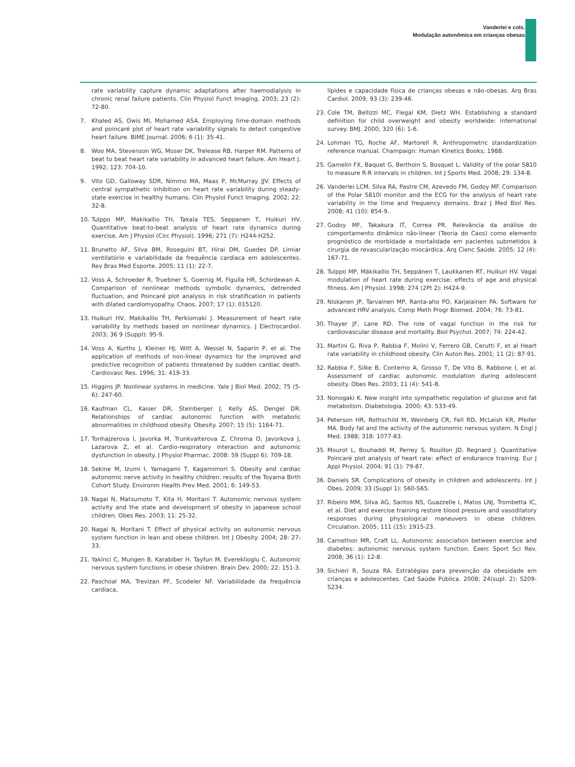Vanderlei e cols.
Modulação autonômica em crianças obesas
rate variability capture dynamic adaptations after haemodialysis in chronic renal failure patients. Clin Physiol Funct Imaging. 2003; 23 (2): 72-80.
7. Khaled AS, Owis MI, Mohamed ASA. Employing time-domain methods and poincaré plot of heart rate variability signals to detect congestive heart failure. BIME Journal. 2006; 6 (1): 35-41.
8. Woo MA, Stevenson WG, Moser DK, Trelease RB, Harper RM. Patterns of beat to beat heart rate variability in advanced heart failure. Am Heart J. 1992; 123: 704-10.
9. Vito GD, Galloway SDR, Nimmo MA, Maas P, McMurray JJV. Effects of central sympathetic inhibition on heart rate variability during steady-state exercise in healthy humans. Clin Physiol Funct Imaging. 2002; 22: 32-8.
10. Tulppo MP, Makikallio TH, Takala TES, Seppanen T, Huikuri HV. Quantitative beat-to-beat analysis of heart rate dynamics during exercise. Am J Physiol (Circ Physiol). 1996; 271 (7): H244-H252.
11. Brunetto AF, Silva BM, Roseguini BT, Hirai DM, Guedes DP. Limiar ventilatório e variabilidade da frequência cardíaca em adolescentes. Rev Bras Med Esporte. 2005; 11 (1): 22-7.
12. Voss A, Schroeder R, Truebner S, Goernig M, Figulla HR, Schirdewan A. Comparison of nonlinear methods symbolic dynamics, detrended fluctuation, and Poincaré plot analysis in risk stratification in patients with dilated cardiomyopathy. Chaos. 2007; 17 (1): 015120.
13. Huikuri HV, Makikallio TH, Perkiomaki J. Measurement of heart rate variability by methods based on nonlinear dynamics. J Electrocardiol. 2003; 36 9 (Suppl): 95-9.
14. Voss A, Kurths J, Kleiner HJ, Witt A, Wessel N, Saparin P, et al. The application of methods of non-linear dynamics for the improved and predictive recognition of patients threatened by sudden cardiac death. Cardiovasc Res. 1996; 31: 419-33.
15. Higgins JP. Nonlinear systems in medicine. Yale J Biol Med. 2002; 75 (5-6): 247-60.
16. Kaufman CL, Kaiser DR, Steinberger J, Kelly AS, Dengel DR. Relationships of cardiac autonomic function with metabolic abnormalities in childhood obesity. Obesity. 2007; 15 (5): 1164-71.
17. Tonhajzerova I, Javorka M, Trunkvalterova Z, Chroma O, Javorkova J, Lazarova Z, et al. Cardio-respiratory interaction and autonomic dysfunction in obesity. J Physiol Pharmac. 2008: 59 (Suppl 6): 709-18.
18. Sekine M, Izumi I, Yamagami T, Kagamimori S. Obesity and cardiac autonomic nerve activity in healthy children: results of the Toyama Birth Cohort Study. Environm Health Prev Med. 2001; 6: 149-53.
19. Nagai N, Matsumoto T, Kita H, Moritani T. Autonomic nervous system activity and the state and development of obesity in japanese school children. Obes Res. 2003; 11: 25-32.
20. Nagai N, Moritani T. Effect of physical activity on autonomic nervous system function in lean and obese children. Int J Obesity. 2004; 28: 27-33.
21. Yakinci C, Mungen B, Karabiber H, Tayfun M, Evereklioglu C. Autonomic nervous system functions in obese children. Brain Dev. 2000; 22: 151-3.
22. Paschoal MA, Trevizan PF, Scodeler NF. Variabilidade da frequência cardíaca,
lípides e capacidade física de crianças obesas e não-obesas. Arq Bras Cardiol. 2009; 93 (3): 239-46.
23. Cole TM, Bellizzi MC, Flegal KM, Dietz WH. Establishing a standard definition for child overweight and obesity worldwide: international survey. BMJ. 2000; 320 (6): 1-6.
24. Lohman TG, Roche AF, Martorell R. Anthropometric standardization reference manual. Champaign: Human Kinetics Books; 1988.
25. Gamelin FX, Baquet G, Berthoin S, Bosquet L. Validity of the polar S810 to measure R-R intervals in children. Int J Sports Med. 2008; 29: 134-8.
26. Vanderlei LCM, Silva RA, Pastre CM, Azevedo FM, Godoy MF. Comparison of the Polar S810i monitor and the ECG for the analysis of heart rate variability in the time and frequency domains. Braz J Med Biol Res. 2008; 41 (10): 854-9.
27. Godoy MF, Takakura IT, Correa PR. Relevância da análise do comportamento dinâmico não-linear (Teoria do Caos) como elemento prognóstico de morbidade e mortalidade em pacientes submetidos à cirurgia de revascularização miocárdica. Arq Cienc Saúde. 2005; 12 (4): 167-71.
28. Tulppo MP, Mäkikallio TH, Seppänen T, Laukkanen RT, Huikuri HV. Vagal modulation of heart rate during exercise: effects of age and physical fitness. Am J Physiol. 1998; 274 (2Pt 2): H424-9.
29. Niskanen JP, Tarvainen MP, Ranta-aho PO, Karjalainen PA. Software for advanced HRV analysis. Comp Meth Progr Biomed. 2004; 76: 73-81.
30. Thayer JF, Lane RD. The role of vagal function in the risk for cardiovascular disease and mortality. Biol Psychol. 2007; 74: 224-42.
31. Martini G, Riva P, Rabbia F, Molini V, Ferrero GB, Cerutti F, et al Heart rate variability in childhood obesity. Clin Auton Res. 2001; 11 (2): 87-91.
32. Rabbia F, Silke B, Conterno A, Grosso T, De Vito B, Rabbone I, et al. Assessment of cardiac autonomic modulation during adolescent obesity. Obes Res. 2003; 11 (4): 541-8.
33. Nonogaki K. New insight into sympathetic regulation of glucose and fat metabolism. Diabetologia. 2000; 43: 533-49.
34. Peterson HR, Rothschild M, Weinberg CR, Fell RD, McLeish KR, Pfeifer MA. Body fat and the activity of the autonomic nervous system. N Engl J Med. 1988; 318: 1077-83.
35. Mourot L, Bouhaddi M, Perrey S, Rouillon JD, Regnard J. Quantitative Poincaré plot analysis of heart rate: effect of endurance training. Eur J Appl Physiol. 2004; 91 (1): 79-87.
36. Daniels SR. Complications of obesity in children and adolescents. Int J Obes. 2009; 33 (Suppl 1): S60-S65.
37. Ribeiro MM, Silva AG, Santos NS, Guazzelle I, Matos LNJ, Trombetta IC, et al. Diet and exercise training restore blood pressure and vasodilatory responses during physiological maneuvers in obese children. Circulation. 2005; 111 (15): 1915-23.
38. Carnethon MR, Craft LL. Autonomic association between exercise and diabetes: autonomic nervous system function. Exerc Sport Sci Rev. 2008; 36 (1): 12-8.
39. Sichieri R, Souza RA. Estratégias para prevenção da obesidade em crianças e adolescentes. Cad Saúde Pública. 2008; 24(supl. 2): S209-S234.